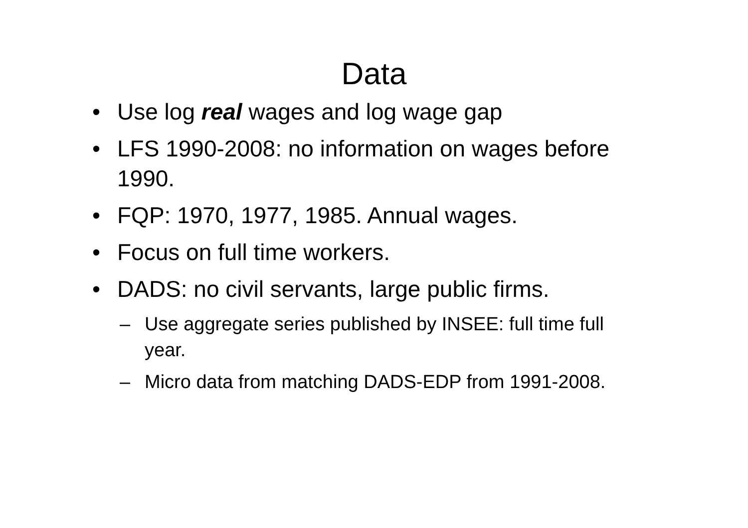Data
• Use log real wages and log wage gap
• LFS 1990-2008: no information on wages before 1990.
• FQP: 1970, 1977, 1985. Annual wages.
• Focus on full time workers.
• DADS: no civil servants, large public firms.
– Use aggregate series published by INSEE: full time full year.
– Micro data from matching DADS-EDP from 1991-2008.